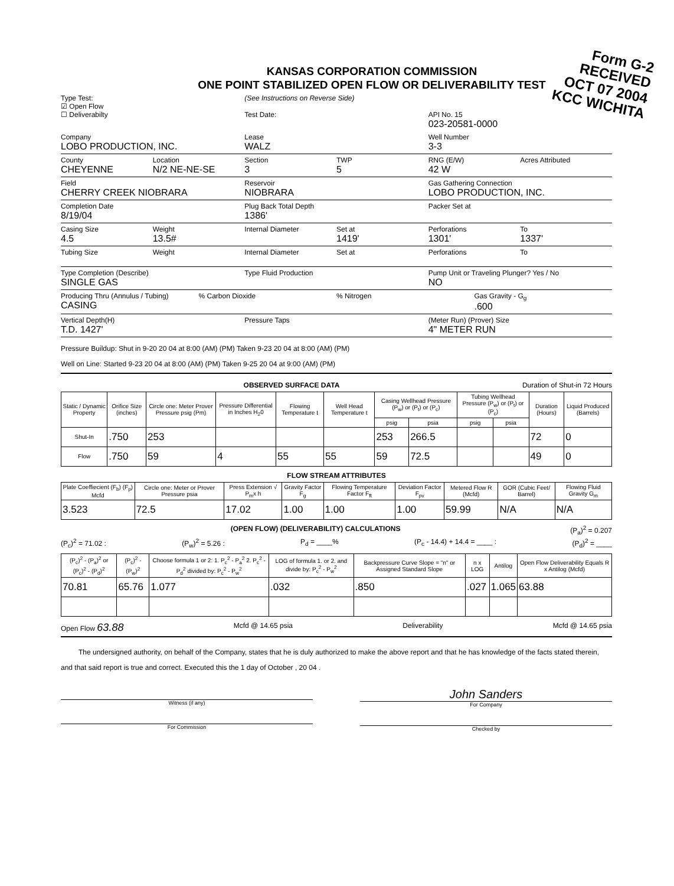Form G-2
RECEIVED
OCT 07 2004
KCC WICHITA
KANSAS CORPORATION COMMISSION
ONE POINT STABILIZED OPEN FLOW OR DELIVERABILITY TEST
Type Test:
☑ Open Flow
☐ Deliverabilty
(See Instructions on Reverse Side)
Test Date:
API No. 15
023-20581-0000
Company
LOBO PRODUCTION, INC.
Lease
WALZ
Well Number
3-3
County
CHEYENNE
Location
N/2 NE-NE-SE
Section
3
TWP
5
RNG (E/W)
42 W
Acres Attributed
Field
CHERRY CREEK NIOBRARA
Reservoir
NIOBRARA
Gas Gathering Connection
LOBO PRODUCTION, INC.
Completion Date
8/19/04
Plug Back Total Depth
1386'
Packer Set at
Casing Size
4.5
Weight
13.5#
Internal Diameter Set at
1419'
Perforations
1301'
To
1337'
Tubing Size
Weight Internal Diameter Set at Perforations To
Type Completion (Describe)
SINGLE GAS
Type Fluid Production Pump Unit or Traveling Plunger? Yes / No
NO
Producing Thru (Annulus / Tubing)
CASING
% Carbon Dioxide % Nitrogen Gas Gravity - G<sub>g</sub>
.600
Vertical Depth(H)
T.D. 1427'
Pressure Taps (Meter Run) (Prover) Size
4" METER RUN
Pressure Buildup: Shut in 9-20 20 04 at 8:00 (AM) (PM) Taken 9-23 20 04 at 8:00 (AM) (PM)
Well on Line: Started 9-23 20 04 at 8:00 (AM) (PM) Taken 9-25 20 04 at 9:00 (AM) (PM)
OBSERVED SURFACE DATA Duration of Shut-in 72 Hours
| Static / Dynamic Property | Orifice Size (inches) | Circle one: Meter Prover Pressure psig (Pm) | Pressure Differential in Inches H<sub>2</sub>0 | Flowing Temperature t | Well Head Temperature t | Casing Wellhead Pressure (P<sub>w</sub>) or (P<sub>t</sub>) or (P<sub>c</sub>) | | Tubing Wellhead Pressure (P<sub>w</sub>) or (P<sub>t</sub>) or (P<sub>c</sub>) | | Duration (Hours) | Liquid Produced (Barrels) |
| --- | --- | --- | --- | --- | --- | --- | --- | --- | --- | --- | --- |
| | | | | | | psig | psia | psig | psia | | |
| Shut-In | .750 | 253 | | | | 253 | 266.5 | | | 72 | 0 |
| Flow | .750 | 59 | 4 | 55 | 55 | 59 | 72.5 | | | 49 | 0 |
FLOW STREAM ATTRIBUTES
| Plate Coeffiecient (F<sub>b</sub>) (F<sub>p</sub>) Mcfd | Circle one: Meter or Prover Pressure psia | Press Extension √ P<sub>m</sub>x h | Gravity Factor F<sub>g</sub> | Flowing Temperature Factor F<sub>ft</sub> | Deviation Factor F<sub>pv</sub> | Metered Flow R (Mcfd) | GOR (Cubic Feet/ Barrel) | Flowing Fluid Gravity G<sub>m</sub> |
| --- | --- | --- | --- | --- | --- | --- | --- | --- |
| 3.523 | 72.5 | 17.02 | 1.00 | 1.00 | 1.00 | 59.99 | N/A | N/A |
(OPEN FLOW) (DELIVERABILITY) CALCULATIONS (P<sub>a</sub>)<sup>2</sup> = 0.207
(P<sub>c</sub>)<sup>2</sup> = 71.02 : (P<sub>w</sub>)<sup>2</sup> = 5.26 : P<sub>d</sub> = ____% (P<sub>c</sub> - 14.4) + 14.4 = ____ : (P<sub>d</sub>)<sup>2</sup> = ____
| (P<sub>c</sub>)<sup>2</sup> - (P<sub>a</sub>)<sup>2</sup> or (P<sub>c</sub>)<sup>2</sup> - (P<sub>d</sub>)<sup>2</sup> | (P<sub>c</sub>)<sup>2</sup> - (P<sub>w</sub>)<sup>2</sup> | Choose formula 1 or 2: 1. P<sub>c</sub><sup>2</sup> - P<sub>a</sub><sup>2</sup> 2. P<sub>c</sub><sup>2</sup> - P<sub>d</sub><sup>2</sup> divided by: P<sub>c</sub><sup>2</sup> - P<sub>w</sub><sup>2</sup> | LOG of formula 1. or 2. and divide by: P<sub>c</sub><sup>2</sup> - P<sub>w</sub><sup>2</sup> | Backpressure Curve Slope = "n" or Assigned Standard Slope | n x LOG | Antilog | Open Flow Deliverability Equals R x Antilog (Mcfd) |
| --- | --- | --- | --- | --- | --- | --- | --- |
| 70.81 | 65.76 | 1.077 | .032 | .850 | .027 | 1.065 | 63.88 |
Open Flow 63.88 Mcfd @ 14.65 psia Deliverability Mcfd @ 14.65 psia
The undersigned authority, on behalf of the Company, states that he is duly authorized to make the above report and that he has knowledge of the facts stated therein, and that said report is true and correct. Executed this the 1 day of October , 20 04 .
Witness (if any)
For Commission
John Sanders
For Company
Checked by